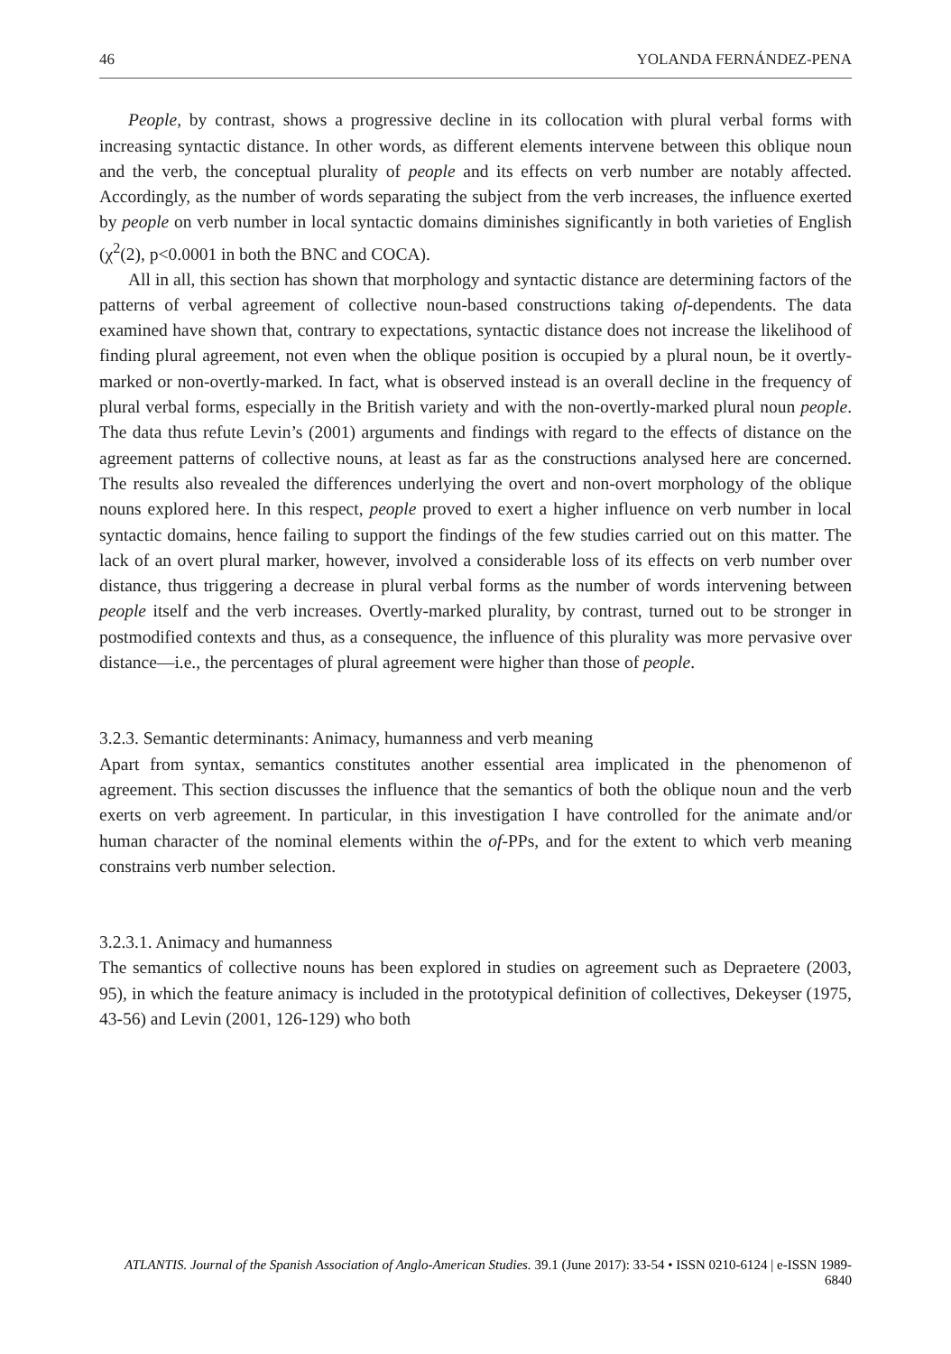46 YOLANDA FERNÁNDEZ-PENA
People, by contrast, shows a progressive decline in its collocation with plural verbal forms with increasing syntactic distance. In other words, as different elements intervene between this oblique noun and the verb, the conceptual plurality of people and its effects on verb number are notably affected. Accordingly, as the number of words separating the subject from the verb increases, the influence exerted by people on verb number in local syntactic domains diminishes significantly in both varieties of English (χ<sup>2</sup>(2), p<0.0001 in both the BNC and COCA).
All in all, this section has shown that morphology and syntactic distance are determining factors of the patterns of verbal agreement of collective noun-based constructions taking of-dependents. The data examined have shown that, contrary to expectations, syntactic distance does not increase the likelihood of finding plural agreement, not even when the oblique position is occupied by a plural noun, be it overtly-marked or non-overtly-marked. In fact, what is observed instead is an overall decline in the frequency of plural verbal forms, especially in the British variety and with the non-overtly-marked plural noun people. The data thus refute Levin’s (2001) arguments and findings with regard to the effects of distance on the agreement patterns of collective nouns, at least as far as the constructions analysed here are concerned. The results also revealed the differences underlying the overt and non-overt morphology of the oblique nouns explored here. In this respect, people proved to exert a higher influence on verb number in local syntactic domains, hence failing to support the findings of the few studies carried out on this matter. The lack of an overt plural marker, however, involved a considerable loss of its effects on verb number over distance, thus triggering a decrease in plural verbal forms as the number of words intervening between people itself and the verb increases. Overtly-marked plurality, by contrast, turned out to be stronger in postmodified contexts and thus, as a consequence, the influence of this plurality was more pervasive over distance—i.e., the percentages of plural agreement were higher than those of people.
3.2.3. Semantic determinants: Animacy, humanness and verb meaning
Apart from syntax, semantics constitutes another essential area implicated in the phenomenon of agreement. This section discusses the influence that the semantics of both the oblique noun and the verb exerts on verb agreement. In particular, in this investigation I have controlled for the animate and/or human character of the nominal elements within the of-PPs, and for the extent to which verb meaning constrains verb number selection.
3.2.3.1. Animacy and humanness
The semantics of collective nouns has been explored in studies on agreement such as Depraetere (2003, 95), in which the feature animacy is included in the prototypical definition of collectives, Dekeyser (1975, 43-56) and Levin (2001, 126-129) who both
ATLANTIS. Journal of the Spanish Association of Anglo-American Studies. 39.1 (June 2017): 33-54 • ISSN 0210-6124 | e-ISSN 1989-6840